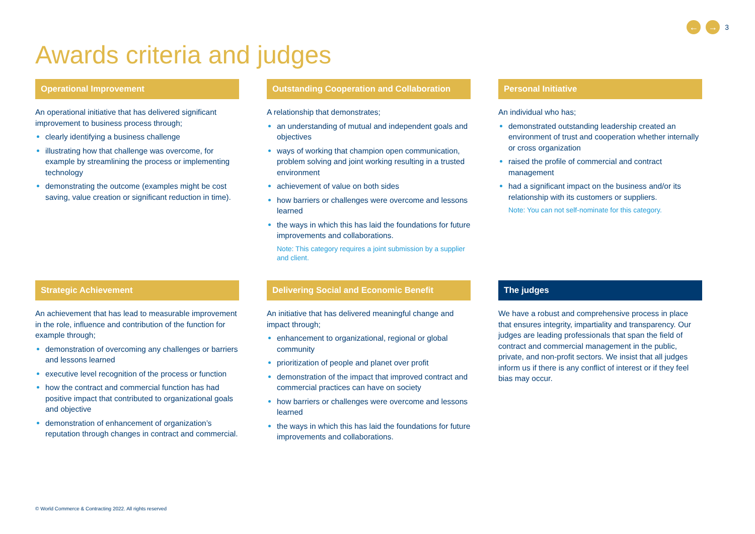← → 3
Awards criteria and judges
Operational Improvement
An operational initiative that has delivered significant improvement to business process through;
clearly identifying a business challenge
illustrating how that challenge was overcome, for example by streamlining the process or implementing technology
demonstrating the outcome (examples might be cost saving, value creation or significant reduction in time).
Outstanding Cooperation and Collaboration
A relationship that demonstrates;
an understanding of mutual and independent goals and objectives
ways of working that champion open communication, problem solving and joint working resulting in a trusted environment
achievement of value on both sides
how barriers or challenges were overcome and lessons learned
the ways in which this has laid the foundations for future improvements and collaborations.
Note: This category requires a joint submission by a supplier and client.
Personal Initiative
An individual who has;
demonstrated outstanding leadership created an environment of trust and cooperation whether internally or cross organization
raised the profile of commercial and contract management
had a significant impact on the business and/or its relationship with its customers or suppliers.
Note: You can not self-nominate for this category.
Strategic Achievement
An achievement that has lead to measurable improvement in the role, influence and contribution of the function for example through;
demonstration of overcoming any challenges or barriers and lessons learned
executive level recognition of the process or function
how the contract and commercial function has had positive impact that contributed to organizational goals and objective
demonstration of enhancement of organization’s reputation through changes in contract and commercial.
Delivering Social and Economic Benefit
An initiative that has delivered meaningful change and impact through;
enhancement to organizational, regional or global community
prioritization of people and planet over profit
demonstration of the impact that improved contract and commercial practices can have on society
how barriers or challenges were overcome and lessons learned
the ways in which this has laid the foundations for future improvements and collaborations.
The judges
We have a robust and comprehensive process in place that ensures integrity, impartiality and transparency. Our judges are leading professionals that span the field of contract and commercial management in the public, private, and non-profit sectors. We insist that all judges inform us if there is any conflict of interest or if they feel bias may occur.
© World Commerce & Contracting 2022. All rights reserved